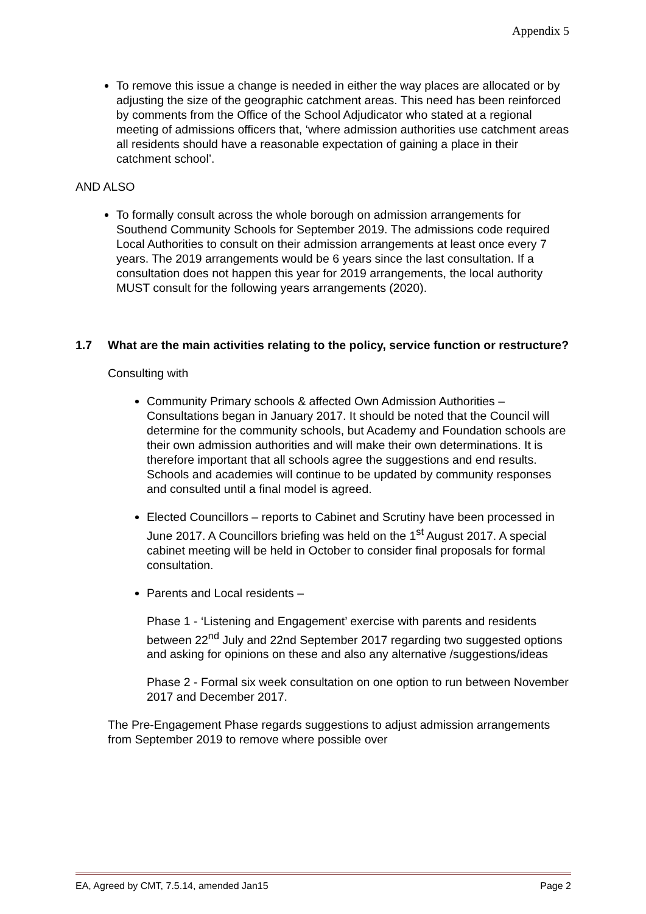Appendix 5
To remove this issue a change is needed in either the way places are allocated or by adjusting the size of the geographic catchment areas. This need has been reinforced by comments from the Office of the School Adjudicator who stated at a regional meeting of admissions officers that, ‘where admission authorities use catchment areas all residents should have a reasonable expectation of gaining a place in their catchment school’.
AND ALSO
To formally consult across the whole borough on admission arrangements for Southend Community Schools for September 2019. The admissions code required Local Authorities to consult on their admission arrangements at least once every 7 years. The 2019 arrangements would be 6 years since the last consultation. If a consultation does not happen this year for 2019 arrangements, the local authority MUST consult for the following years arrangements (2020).
1.7 What are the main activities relating to the policy, service function or restructure?
Consulting with
Community Primary schools & affected Own Admission Authorities – Consultations began in January 2017. It should be noted that the Council will determine for the community schools, but Academy and Foundation schools are their own admission authorities and will make their own determinations. It is therefore important that all schools agree the suggestions and end results. Schools and academies will continue to be updated by community responses and consulted until a final model is agreed.
Elected Councillors – reports to Cabinet and Scrutiny have been processed in June 2017. A Councillors briefing was held on the 1<sup>st</sup> August 2017. A special cabinet meeting will be held in October to consider final proposals for formal consultation.
Parents and Local residents –
Phase 1 - ‘Listening and Engagement’ exercise with parents and residents between 22<sup>nd</sup> July and 22nd September 2017 regarding two suggested options and asking for opinions on these and also any alternative /suggestions/ideas
Phase 2 - Formal six week consultation on one option to run between November 2017 and December 2017.
The Pre-Engagement Phase regards suggestions to adjust admission arrangements from September 2019 to remove where possible over
EA, Agreed by CMT, 7.5.14, amended Jan15 Page 2